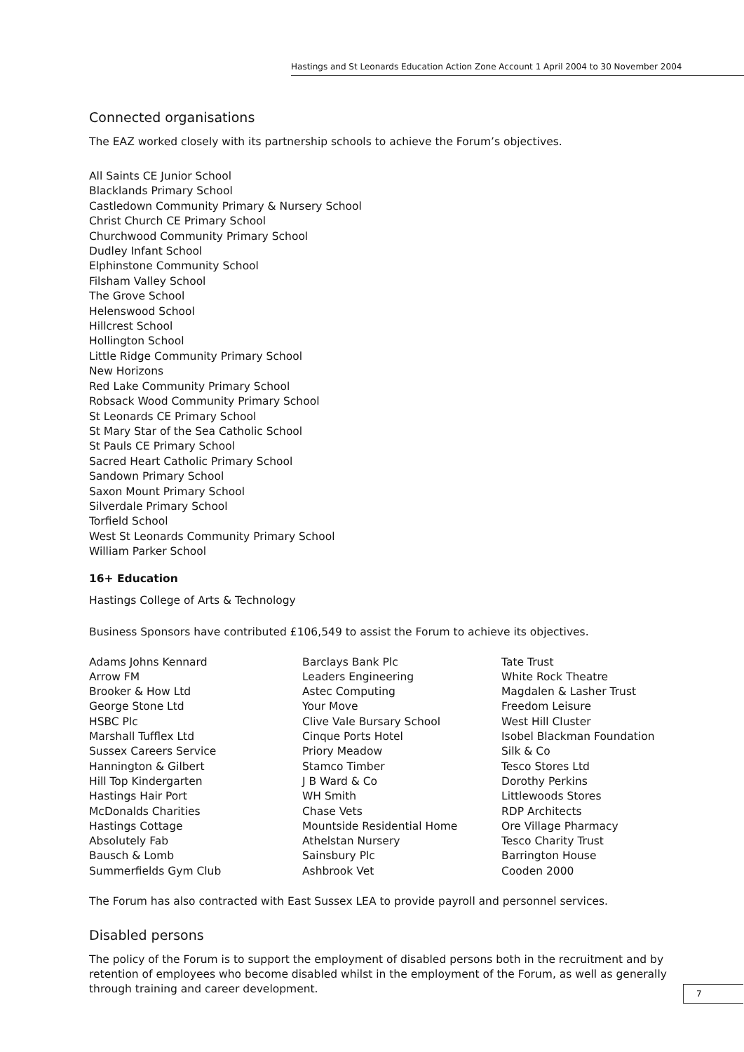Hastings and St Leonards Education Action Zone Account 1 April 2004 to 30 November 2004
Connected organisations
The EAZ worked closely with its partnership schools to achieve the Forum’s objectives.
All Saints CE Junior School
Blacklands Primary School
Castledown Community Primary & Nursery School
Christ Church CE Primary School
Churchwood Community Primary School
Dudley Infant School
Elphinstone Community School
Filsham Valley School
The Grove School
Helenswood School
Hillcrest School
Hollington School
Little Ridge Community Primary School
New Horizons
Red Lake Community Primary School
Robsack Wood Community Primary School
St Leonards CE Primary School
St Mary Star of the Sea Catholic School
St Pauls CE Primary School
Sacred Heart Catholic Primary School
Sandown Primary School
Saxon Mount Primary School
Silverdale Primary School
Torfield School
West St Leonards Community Primary School
William Parker School
16+ Education
Hastings College of Arts & Technology
Business Sponsors have contributed £106,549 to assist the Forum to achieve its objectives.
Adams Johns Kennard
Arrow FM
Brooker & How Ltd
George Stone Ltd
HSBC Plc
Marshall Tufflex Ltd
Sussex Careers Service
Hannington & Gilbert
Hill Top Kindergarten
Hastings Hair Port
McDonalds Charities
Hastings Cottage
Absolutely Fab
Bausch & Lomb
Summerfields Gym Club
Barclays Bank Plc
Leaders Engineering
Astec Computing
Your Move
Clive Vale Bursary School
Cinque Ports Hotel
Priory Meadow
Stamco Timber
J B Ward & Co
WH Smith
Chase Vets
Mountside Residential Home
Athelstan Nursery
Sainsbury Plc
Ashbrook Vet
Tate Trust
White Rock Theatre
Magdalen & Lasher Trust
Freedom Leisure
West Hill Cluster
Isobel Blackman Foundation
Silk & Co
Tesco Stores Ltd
Dorothy Perkins
Littlewoods Stores
RDP Architects
Ore Village Pharmacy
Tesco Charity Trust
Barrington House
Cooden 2000
The Forum has also contracted with East Sussex LEA to provide payroll and personnel services.
Disabled persons
The policy of the Forum is to support the employment of disabled persons both in the recruitment and by retention of employees who become disabled whilst in the employment of the Forum, as well as generally through training and career development.
7